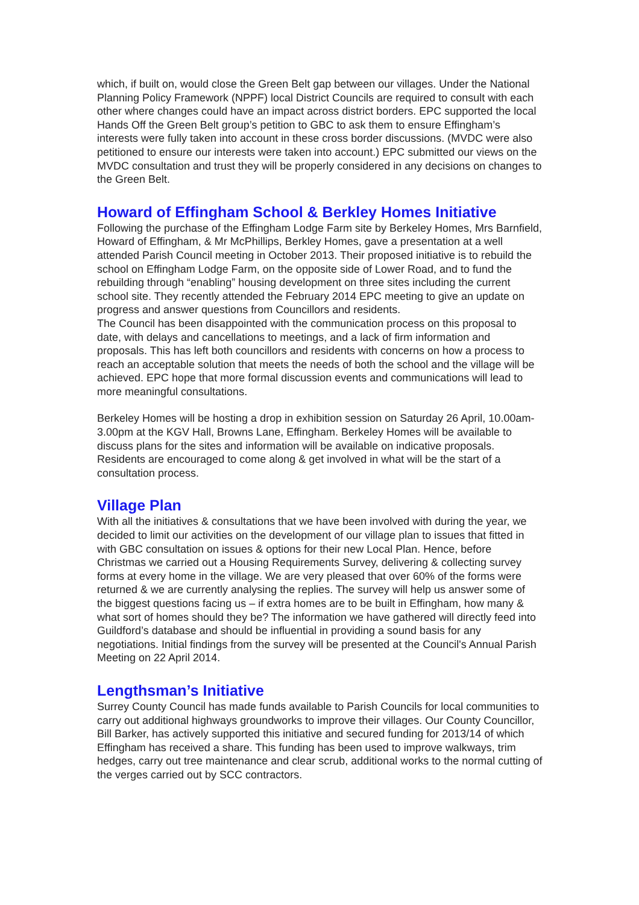which, if built on, would close the Green Belt gap between our villages. Under the National Planning Policy Framework (NPPF) local District Councils are required to consult with each other where changes could have an impact across district borders. EPC supported the local Hands Off the Green Belt group’s petition to GBC to ask them to ensure Effingham’s interests were fully taken into account in these cross border discussions. (MVDC were also petitioned to ensure our interests were taken into account.) EPC submitted our views on the MVDC consultation and trust they will be properly considered in any decisions on changes to the Green Belt.
Howard of Effingham School & Berkley Homes Initiative
Following the purchase of the Effingham Lodge Farm site by Berkeley Homes, Mrs Barnfield, Howard of Effingham, & Mr McPhillips, Berkley Homes, gave a presentation at a well attended Parish Council meeting in October 2013. Their proposed initiative is to rebuild the school on Effingham Lodge Farm, on the opposite side of Lower Road, and to fund the rebuilding through “enabling” housing development on three sites including the current school site. They recently attended the February 2014 EPC meeting to give an update on progress and answer questions from Councillors and residents.
The Council has been disappointed with the communication process on this proposal to date, with delays and cancellations to meetings, and a lack of firm information and proposals. This has left both councillors and residents with concerns on how a process to reach an acceptable solution that meets the needs of both the school and the village will be achieved. EPC hope that more formal discussion events and communications will lead to more meaningful consultations.
Berkeley Homes will be hosting a drop in exhibition session on Saturday 26 April, 10.00am-3.00pm at the KGV Hall, Browns Lane, Effingham. Berkeley Homes will be available to discuss plans for the sites and information will be available on indicative proposals. Residents are encouraged to come along & get involved in what will be the start of a consultation process.
Village Plan
With all the initiatives & consultations that we have been involved with during the year, we decided to limit our activities on the development of our village plan to issues that fitted in with GBC consultation on issues & options for their new Local Plan. Hence, before Christmas we carried out a Housing Requirements Survey, delivering & collecting survey forms at every home in the village. We are very pleased that over 60% of the forms were returned & we are currently analysing the replies. The survey will help us answer some of the biggest questions facing us – if extra homes are to be built in Effingham, how many & what sort of homes should they be? The information we have gathered will directly feed into Guildford’s database and should be influential in providing a sound basis for any negotiations. Initial findings from the survey will be presented at the Council's Annual Parish Meeting on 22 April 2014.
Lengthsman’s Initiative
Surrey County Council has made funds available to Parish Councils for local communities to carry out additional highways groundworks to improve their villages. Our County Councillor, Bill Barker, has actively supported this initiative and secured funding for 2013/14 of which Effingham has received a share. This funding has been used to improve walkways, trim hedges, carry out tree maintenance and clear scrub, additional works to the normal cutting of the verges carried out by SCC contractors.